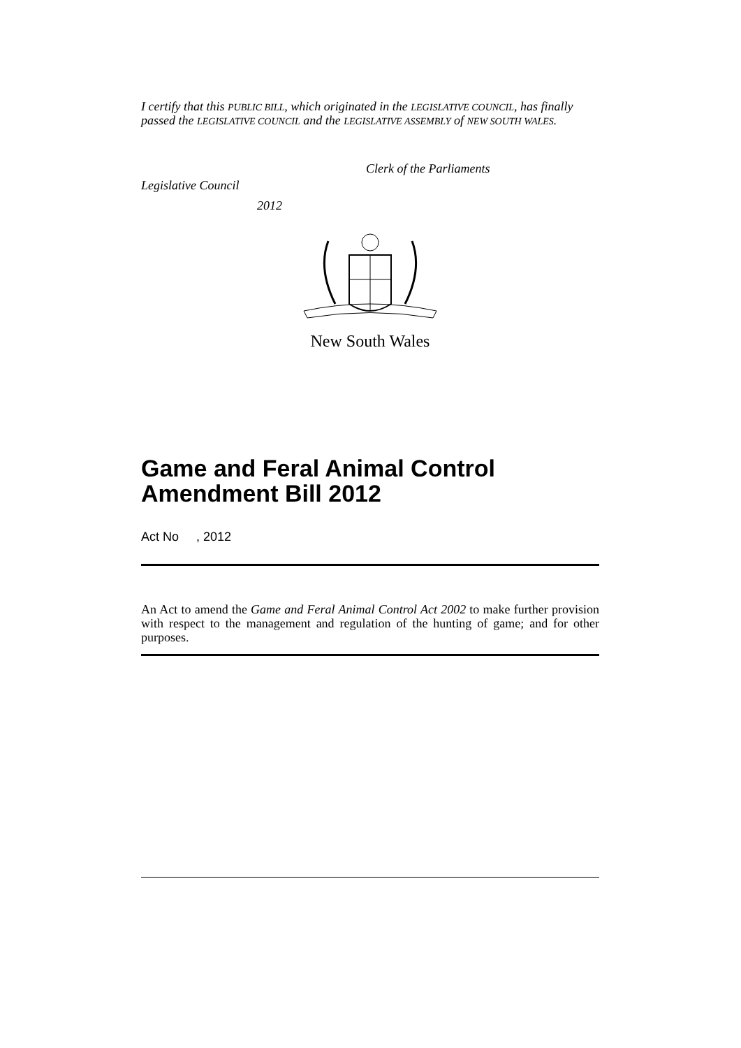I certify that this PUBLIC BILL, which originated in the LEGISLATIVE COUNCIL, has finally passed the LEGISLATIVE COUNCIL and the LEGISLATIVE ASSEMBLY of NEW SOUTH WALES.
Clerk of the Parliaments
Legislative Council
2012
New South Wales
Game and Feral Animal Control Amendment Bill 2012
Act No , 2012
An Act to amend the Game and Feral Animal Control Act 2002 to make further provision with respect to the management and regulation of the hunting of game; and for other purposes.